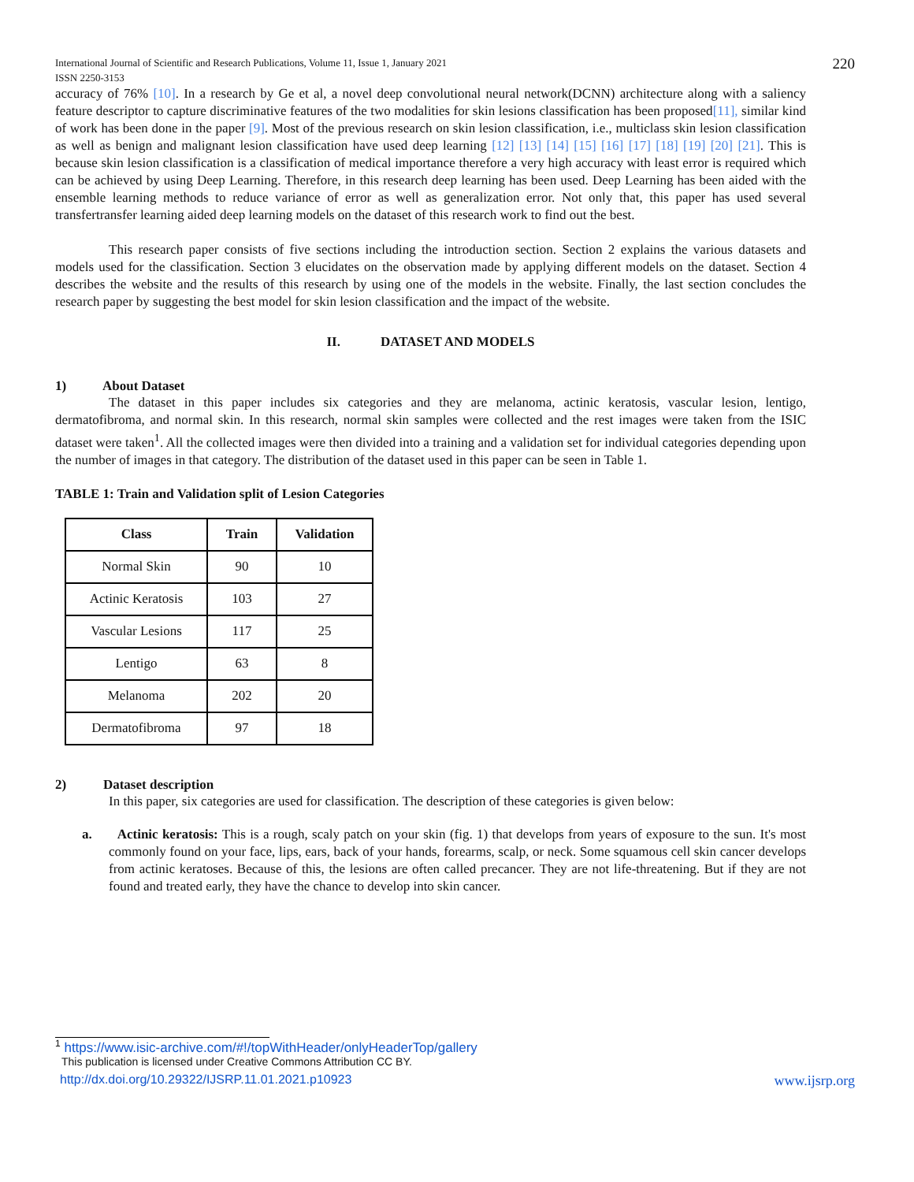International Journal of Scientific and Research Publications, Volume 11, Issue 1, January 2021
ISSN 2250-3153
220
accuracy of 76% [10]. In a research by Ge et al, a novel deep convolutional neural network(DCNN) architecture along with a saliency feature descriptor to capture discriminative features of the two modalities for skin lesions classification has been proposed[11], similar kind of work has been done in the paper [9]. Most of the previous research on skin lesion classification, i.e., multiclass skin lesion classification as well as benign and malignant lesion classification have used deep learning [12] [13] [14] [15] [16] [17] [18] [19] [20] [21]. This is because skin lesion classification is a classification of medical importance therefore a very high accuracy with least error is required which can be achieved by using Deep Learning. Therefore, in this research deep learning has been used. Deep Learning has been aided with the ensemble learning methods to reduce variance of error as well as generalization error. Not only that, this paper has used several transfertransfer learning aided deep learning models on the dataset of this research work to find out the best.
This research paper consists of five sections including the introduction section. Section 2 explains the various datasets and models used for the classification. Section 3 elucidates on the observation made by applying different models on the dataset. Section 4 describes the website and the results of this research by using one of the models in the website. Finally, the last section concludes the research paper by suggesting the best model for skin lesion classification and the impact of the website.
II. DATASET AND MODELS
1) About Dataset
The dataset in this paper includes six categories and they are melanoma, actinic keratosis, vascular lesion, lentigo, dermatofibroma, and normal skin. In this research, normal skin samples were collected and the rest images were taken from the ISIC dataset were taken<sup>1</sup>. All the collected images were then divided into a training and a validation set for individual categories depending upon the number of images in that category. The distribution of the dataset used in this paper can be seen in Table 1.
TABLE 1: Train and Validation split of Lesion Categories
| Class | Train | Validation |
| --- | --- | --- |
| Normal Skin | 90 | 10 |
| Actinic Keratosis | 103 | 27 |
| Vascular Lesions | 117 | 25 |
| Lentigo | 63 | 8 |
| Melanoma | 202 | 20 |
| Dermatofibroma | 97 | 18 |
2) Dataset description
In this paper, six categories are used for classification. The description of these categories is given below:
a. Actinic keratosis: This is a rough, scaly patch on your skin (fig. 1) that develops from years of exposure to the sun. It's most commonly found on your face, lips, ears, back of your hands, forearms, scalp, or neck. Some squamous cell skin cancer develops from actinic keratoses. Because of this, the lesions are often called precancer. They are not life-threatening. But if they are not found and treated early, they have the chance to develop into skin cancer.
<sup>1</sup> https://www.isic-archive.com/#!/topWithHeader/onlyHeaderTop/gallery
This publication is licensed under Creative Commons Attribution CC BY.
http://dx.doi.org/10.29322/IJSRP.11.01.2021.p10923 www.ijsrp.org